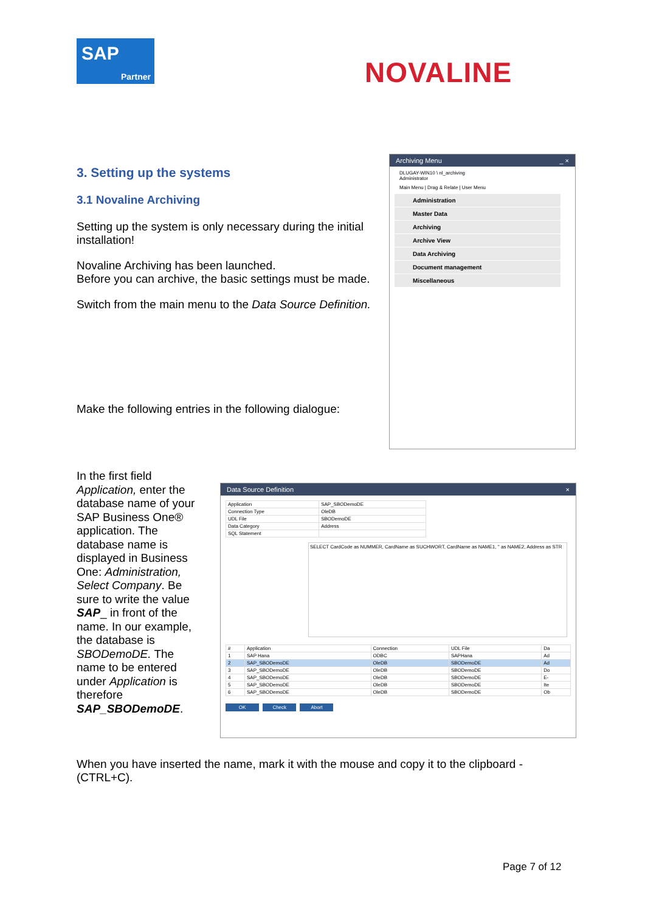SAP
Partner
NOVALINE
3. Setting up the systems
3.1 Novaline Archiving
Setting up the system is only necessary during the initial installation!
Novaline Archiving has been launched.
Before you can archive, the basic settings must be made.
Switch from the main menu to the Data Source Definition.
Make the following entries in the following dialogue:
Archiving Menu _ ×
DLUGAY-WIN10 \ nl_archiving
Administrator
Main Menu | Drag & Relate | User Menu
Administration
Master Data
Archiving
Archive View
Data Archiving
Document management
Miscellaneous
In the first field Application, enter the database name of your SAP Business One® application. The database name is displayed in Business One: Administration, Select Company. Be sure to write the value SAP_ in front of the name. In our example, the database is SBODemoDE. The name to be entered under Application is therefore SAP_SBODemoDE.
Data Source Definition ×
| Application | SAP_SBODemoDE |
| Connection Type | OleDB |
| UDL File | SBODemoDE |
| Data Category | Address |
| SQL Statement | |
SELECT CardCode as NUMMER, CardName as SUCHWORT, CardName as NAME1, '' as NAME2, Address as STR
| # | Application | Connection | UDL File | Da |
| --- | --- | --- | --- | --- |
| 1 | SAP Hana | ODBC | SAPHana | Ad |
| 2 | SAP_SBODemoDE | OleDB | SBODemoDE | Ad |
| 3 | SAP_SBODemoDE | OleDB | SBODemoDE | Do |
| 4 | SAP_SBODemoDE | OleDB | SBODemoDE | E- |
| 5 | SAP_SBODemoDE | OleDB | SBODemoDE | Ite |
| 6 | SAP_SBODemoDE | OleDB | SBODemoDE | Ob |
OK Check Abort
When you have inserted the name, mark it with the mouse and copy it to the clipboard - (CTRL+C).
Page 7 of 12